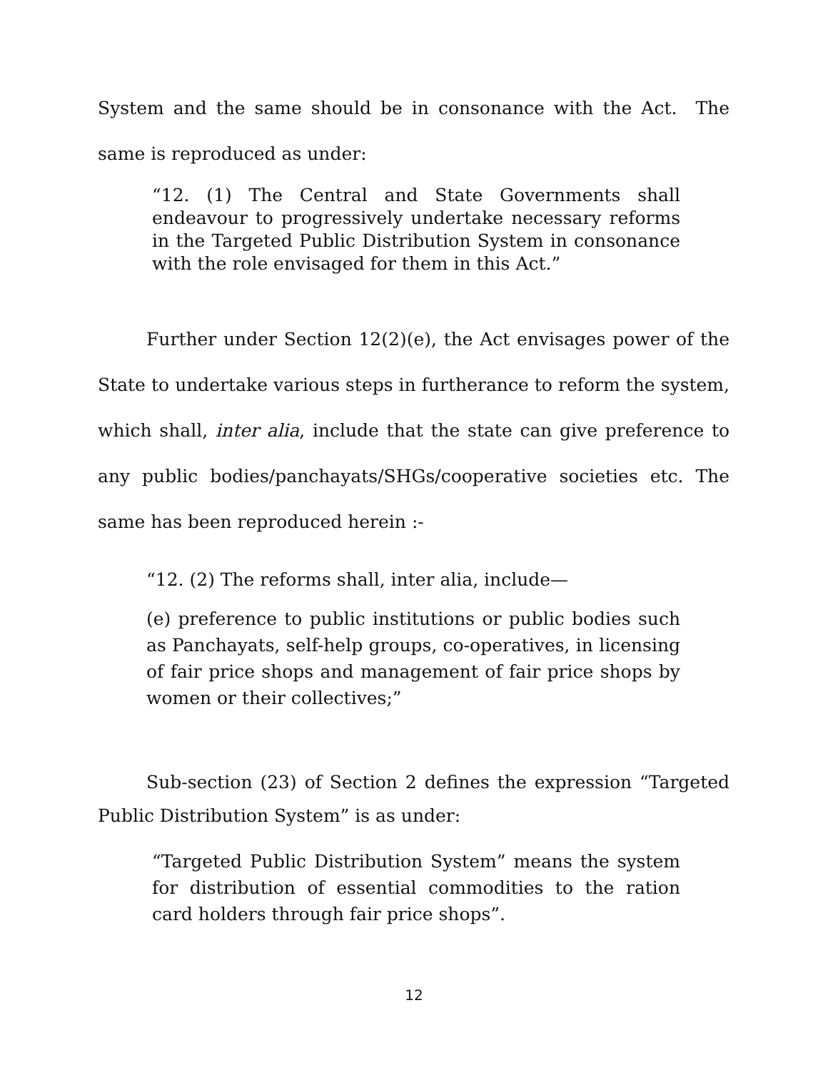System and the same should be in consonance with the Act. The same is reproduced as under:
“12. (1) The Central and State Governments shall endeavour to progressively undertake necessary reforms in the Targeted Public Distribution System in consonance with the role envisaged for them in this Act.”
Further under Section 12(2)(e), the Act envisages power of the State to undertake various steps in furtherance to reform the system, which shall, inter alia, include that the state can give preference to any public bodies/panchayats/SHGs/cooperative societies etc. The same has been reproduced herein :-
“12. (2) The reforms shall, inter alia, include—
(e) preference to public institutions or public bodies such as Panchayats, self-help groups, co-operatives, in licensing of fair price shops and management of fair price shops by women or their collectives;”
Sub-section (23) of Section 2 defines the expression “Targeted Public Distribution System” is as under:
“Targeted Public Distribution System” means the system for distribution of essential commodities to the ration card holders through fair price shops”.
12